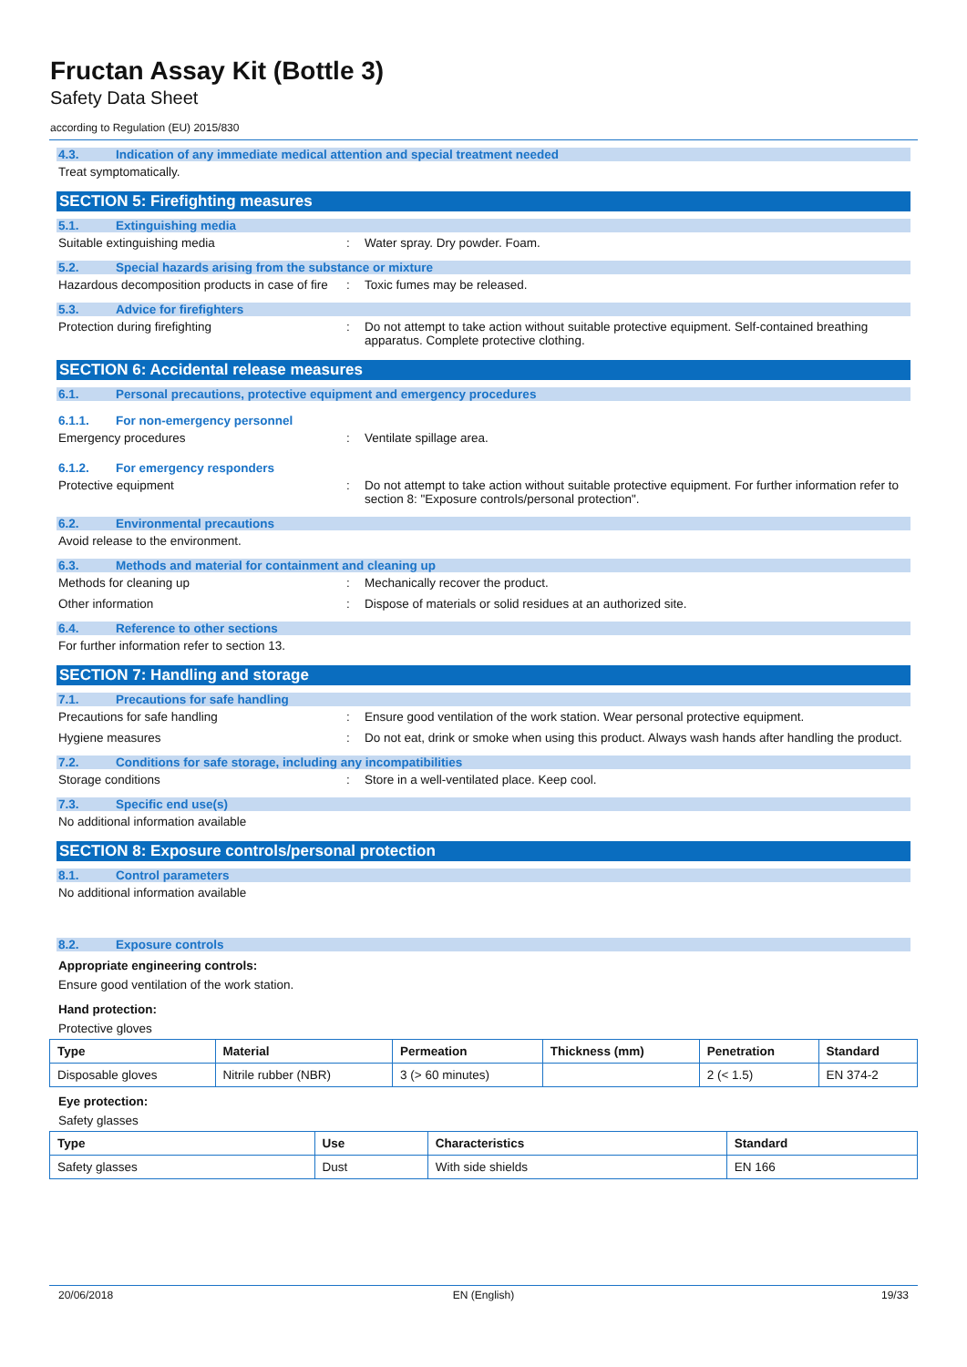Fructan Assay Kit (Bottle 3)
Safety Data Sheet
according to Regulation (EU) 2015/830
4.3. Indication of any immediate medical attention and special treatment needed
Treat symptomatically.
SECTION 5: Firefighting measures
5.1. Extinguishing media
Suitable extinguishing media : Water spray. Dry powder. Foam.
5.2. Special hazards arising from the substance or mixture
Hazardous decomposition products in case of fire
: Toxic fumes may be released.
5.3. Advice for firefighters
Protection during firefighting : Do not attempt to take action without suitable protective equipment. Self-contained breathing apparatus. Complete protective clothing.
SECTION 6: Accidental release measures
6.1. Personal precautions, protective equipment and emergency procedures
6.1.1. For non-emergency personnel
Emergency procedures : Ventilate spillage area.
6.1.2. For emergency responders
Protective equipment : Do not attempt to take action without suitable protective equipment. For further information refer to section 8: "Exposure controls/personal protection".
6.2. Environmental precautions
Avoid release to the environment.
6.3. Methods and material for containment and cleaning up
Methods for cleaning up : Mechanically recover the product.
Other information : Dispose of materials or solid residues at an authorized site.
6.4. Reference to other sections
For further information refer to section 13.
SECTION 7: Handling and storage
7.1. Precautions for safe handling
Precautions for safe handling : Ensure good ventilation of the work station. Wear personal protective equipment.
Hygiene measures : Do not eat, drink or smoke when using this product. Always wash hands after handling the product.
7.2. Conditions for safe storage, including any incompatibilities
Storage conditions : Store in a well-ventilated place. Keep cool.
7.3. Specific end use(s)
No additional information available
SECTION 8: Exposure controls/personal protection
8.1. Control parameters
No additional information available
8.2. Exposure controls
Appropriate engineering controls:
Ensure good ventilation of the work station.
Hand protection:
Protective gloves
| Type | Material | Permeation | Thickness (mm) | Penetration | Standard |
| --- | --- | --- | --- | --- | --- |
| Disposable gloves | Nitrile rubber (NBR) | 3 (> 60 minutes) | | 2 (< 1.5) | EN 374-2 |
Eye protection:
Safety glasses
| Type | Use | Characteristics | Standard |
| --- | --- | --- | --- |
| Safety glasses | Dust | With side shields | EN 166 |
20/06/2018 EN (English) 19/33